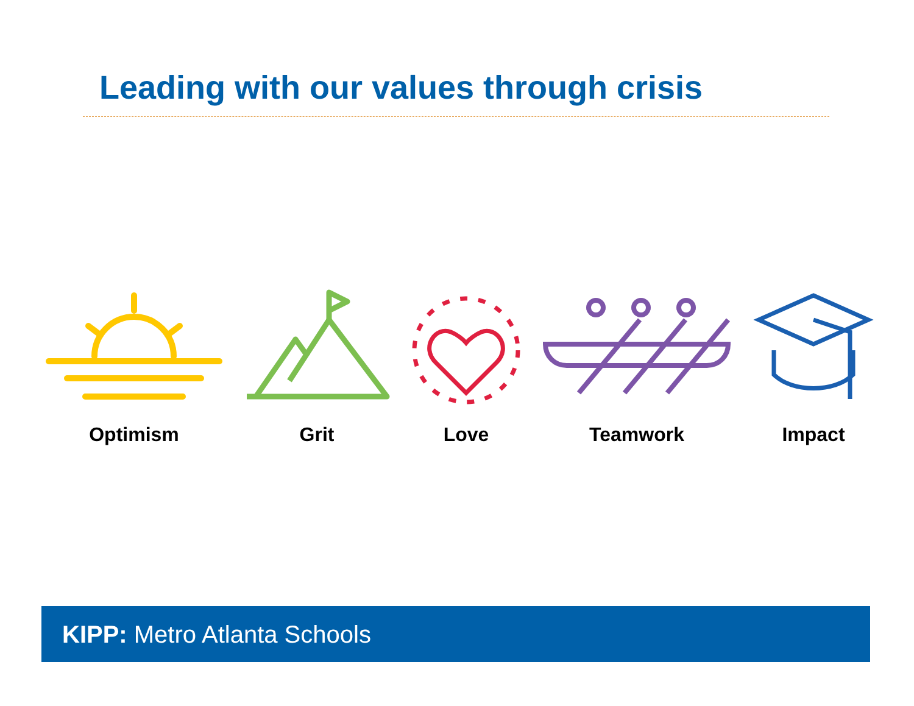Leading with our values through crisis
Optimism Grit Love Teamwork Impact
KIPP: Metro Atlanta Schools